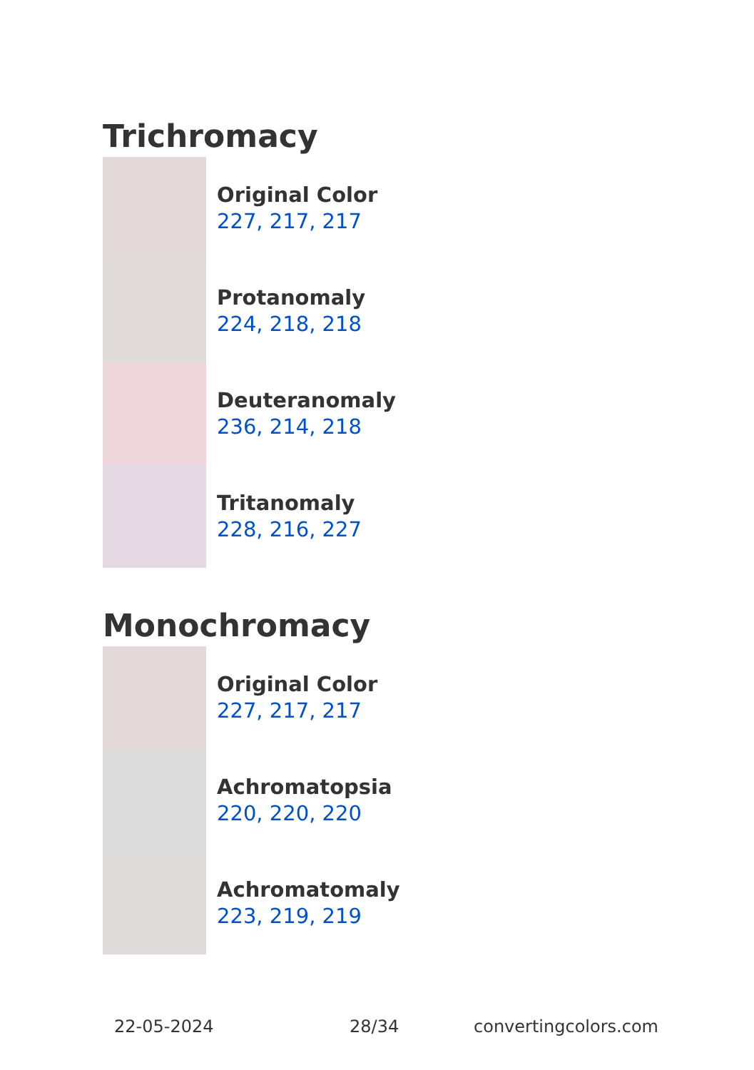Trichromacy
Original Color
227, 217, 217
Protanomaly
224, 218, 218
Deuteranomaly
236, 214, 218
Tritanomaly
228, 216, 227
Monochromacy
Original Color
227, 217, 217
Achromatopsia
220, 220, 220
Achromatomaly
223, 219, 219
22-05-2024 28/34 convertingcolors.com